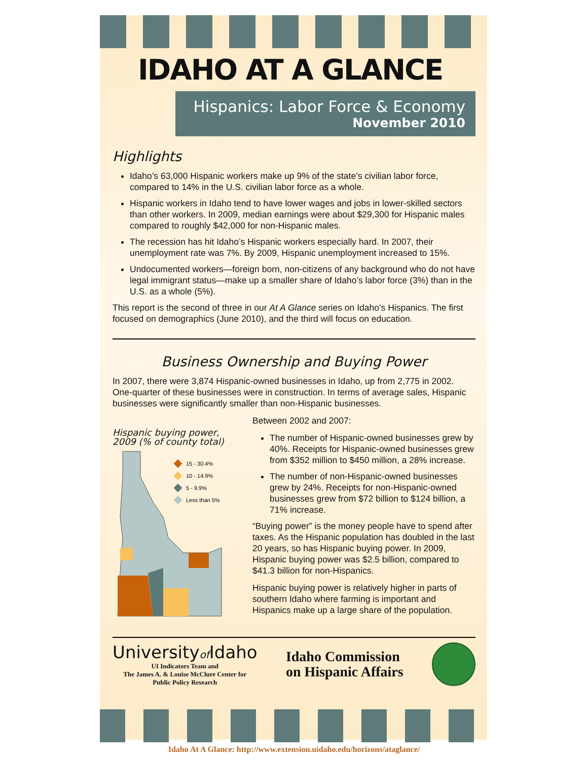IDAHO AT A GLANCE
Hispanics: Labor Force & Economy
November 2010
Highlights
Idaho’s 63,000 Hispanic workers make up 9% of the state’s civilian labor force, compared to 14% in the U.S. civilian labor force as a whole.
Hispanic workers in Idaho tend to have lower wages and jobs in lower-skilled sectors than other workers. In 2009, median earnings were about $29,300 for Hispanic males compared to roughly $42,000 for non-Hispanic males.
The recession has hit Idaho’s Hispanic workers especially hard. In 2007, their unemployment rate was 7%. By 2009, Hispanic unemployment increased to 15%.
Undocumented workers—foreign born, non-citizens of any background who do not have legal immigrant status—make up a smaller share of Idaho’s labor force (3%) than in the U.S. as a whole (5%).
This report is the second of three in our At A Glance series on Idaho’s Hispanics. The first focused on demographics (June 2010), and the third will focus on education.
Business Ownership and Buying Power
In 2007, there were 3,874 Hispanic-owned businesses in Idaho, up from 2,775 in 2002. One-quarter of these businesses were in construction. In terms of average sales, Hispanic businesses were significantly smaller than non-Hispanic businesses.
Hispanic buying power, 2009 (% of county total)
15 - 30.4%
10 - 14.9%
5 - 9.9%
Less than 5%
Between 2002 and 2007:
The number of Hispanic-owned businesses grew by 40%. Receipts for Hispanic-owned businesses grew from $352 million to $450 million, a 28% increase.
The number of non-Hispanic-owned businesses grew by 24%. Receipts for non-Hispanic-owned businesses grew from $72 billion to $124 billion, a 71% increase.
“Buying power” is the money people have to spend after taxes. As the Hispanic population has doubled in the last 20 years, so has Hispanic buying power. In 2009, Hispanic buying power was $2.5 billion, compared to $41.3 billion for non-Hispanics.
Hispanic buying power is relatively higher in parts of southern Idaho where farming is important and Hispanics make up a large share of the population.
Universityof Idaho
UI Indicators Team and
The James A. & Louise McClure Center for
Public Policy Research
Idaho Commission
on Hispanic Affairs
Idaho At A Glance: http://www.extension.uidaho.edu/horizons/ataglance/